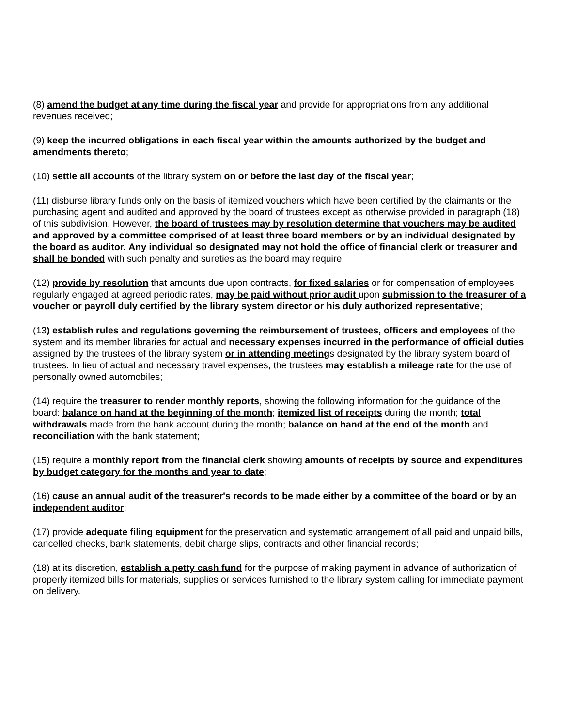(8) amend the budget at any time during the fiscal year and provide for appropriations from any additional revenues received;
(9) keep the incurred obligations in each fiscal year within the amounts authorized by the budget and amendments thereto;
(10) settle all accounts of the library system on or before the last day of the fiscal year;
(11) disburse library funds only on the basis of itemized vouchers which have been certified by the claimants or the purchasing agent and audited and approved by the board of trustees except as otherwise provided in paragraph (18) of this subdivision. However, the board of trustees may by resolution determine that vouchers may be audited and approved by a committee comprised of at least three board members or by an individual designated by the board as auditor. Any individual so designated may not hold the office of financial clerk or treasurer and shall be bonded with such penalty and sureties as the board may require;
(12) provide by resolution that amounts due upon contracts, for fixed salaries or for compensation of employees regularly engaged at agreed periodic rates, may be paid without prior audit upon submission to the treasurer of a voucher or payroll duly certified by the library system director or his duly authorized representative;
(13) establish rules and regulations governing the reimbursement of trustees, officers and employees of the system and its member libraries for actual and necessary expenses incurred in the performance of official duties assigned by the trustees of the library system or in attending meetings designated by the library system board of trustees. In lieu of actual and necessary travel expenses, the trustees may establish a mileage rate for the use of personally owned automobiles;
(14) require the treasurer to render monthly reports, showing the following information for the guidance of the board: balance on hand at the beginning of the month; itemized list of receipts during the month; total withdrawals made from the bank account during the month; balance on hand at the end of the month and reconciliation with the bank statement;
(15) require a monthly report from the financial clerk showing amounts of receipts by source and expenditures by budget category for the months and year to date;
(16) cause an annual audit of the treasurer's records to be made either by a committee of the board or by an independent auditor;
(17) provide adequate filing equipment for the preservation and systematic arrangement of all paid and unpaid bills, cancelled checks, bank statements, debit charge slips, contracts and other financial records;
(18) at its discretion, establish a petty cash fund for the purpose of making payment in advance of authorization of properly itemized bills for materials, supplies or services furnished to the library system calling for immediate payment on delivery.